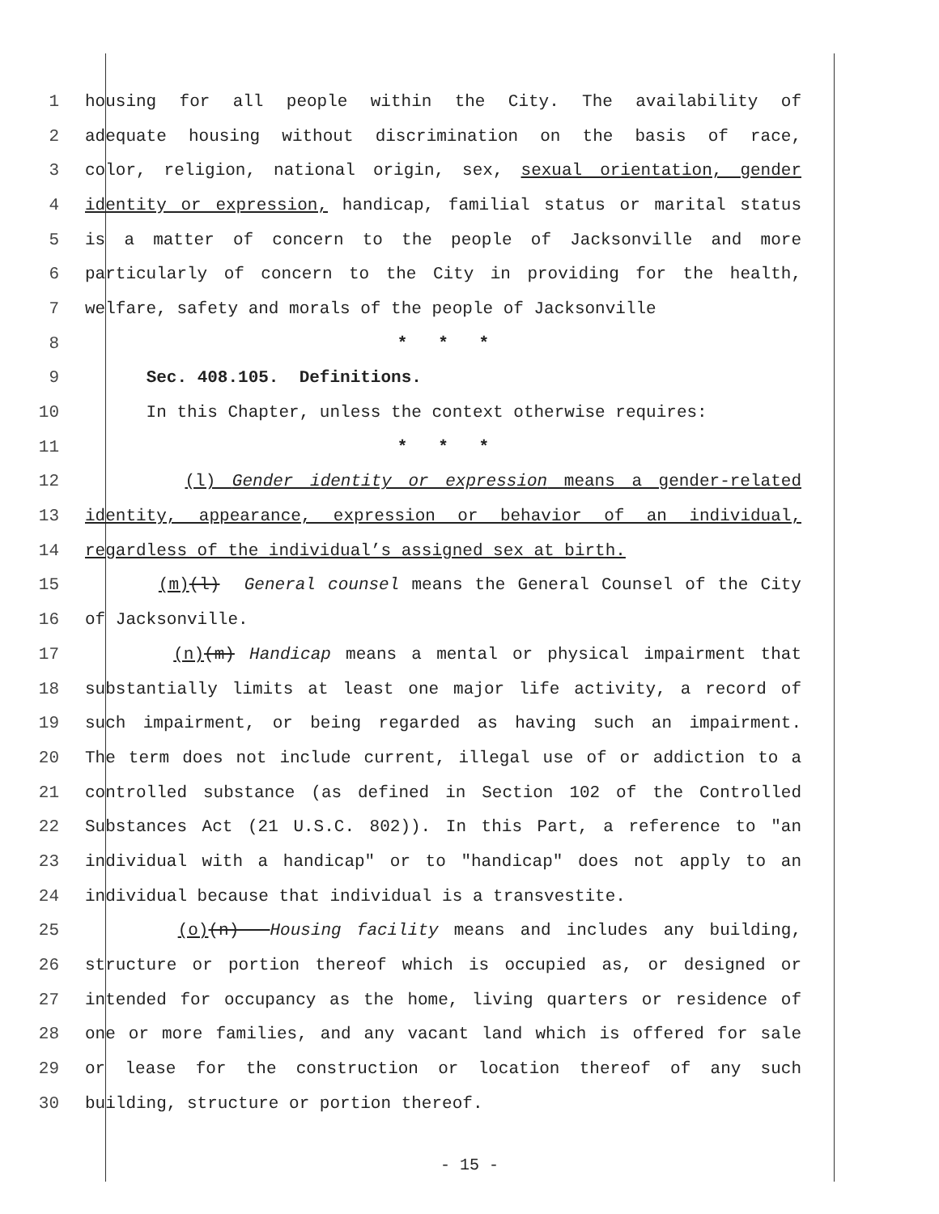1 housing for all people within the City. The availability of
2 adequate housing without discrimination on the basis of race,
3 color, religion, national origin, sex, sexual orientation, gender
4 identity or expression, handicap, familial status or marital status
5 is a matter of concern to the people of Jacksonville and more
6 particularly of concern to the City in providing for the health,
7 welfare, safety and morals of the people of Jacksonville
8 * * *
9 Sec. 408.105. Definitions.
10 In this Chapter, unless the context otherwise requires:
11 * * *
12 (l) Gender identity or expression means a gender-related
13 identity, appearance, expression or behavior of an individual,
14 regardless of the individual’s assigned sex at birth.
15 (m)(l) General counsel means the General Counsel of the City
16 of Jacksonville.
17 (n)(m) Handicap means a mental or physical impairment that
18 substantially limits at least one major life activity, a record of
19 such impairment, or being regarded as having such an impairment.
20 The term does not include current, illegal use of or addiction to a
21 controlled substance (as defined in Section 102 of the Controlled
22 Substances Act (21 U.S.C. 802)). In this Part, a reference to "an
23 individual with a handicap" or to "handicap" does not apply to an
24 individual because that individual is a transvestite.
25 (o)(n) Housing facility means and includes any building,
26 structure or portion thereof which is occupied as, or designed or
27 intended for occupancy as the home, living quarters or residence of
28 one or more families, and any vacant land which is offered for sale
29 or lease for the construction or location thereof of any such
30 building, structure or portion thereof.
- 15 -